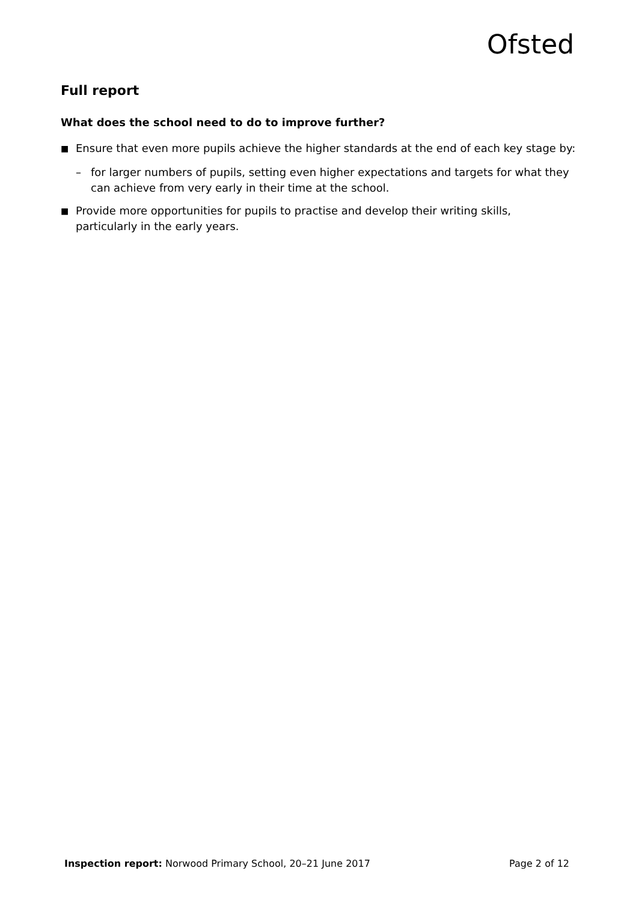Ofsted
Full report
What does the school need to do to improve further?
■
Ensure that even more pupils achieve the higher standards at the end of each key stage by:
– for larger numbers of pupils, setting even higher expectations and targets for what they can achieve from very early in their time at the school.
■
Provide more opportunities for pupils to practise and develop their writing skills, particularly in the early years.
Inspection report: Norwood Primary School, 20–21 June 2017 Page 2 of 12